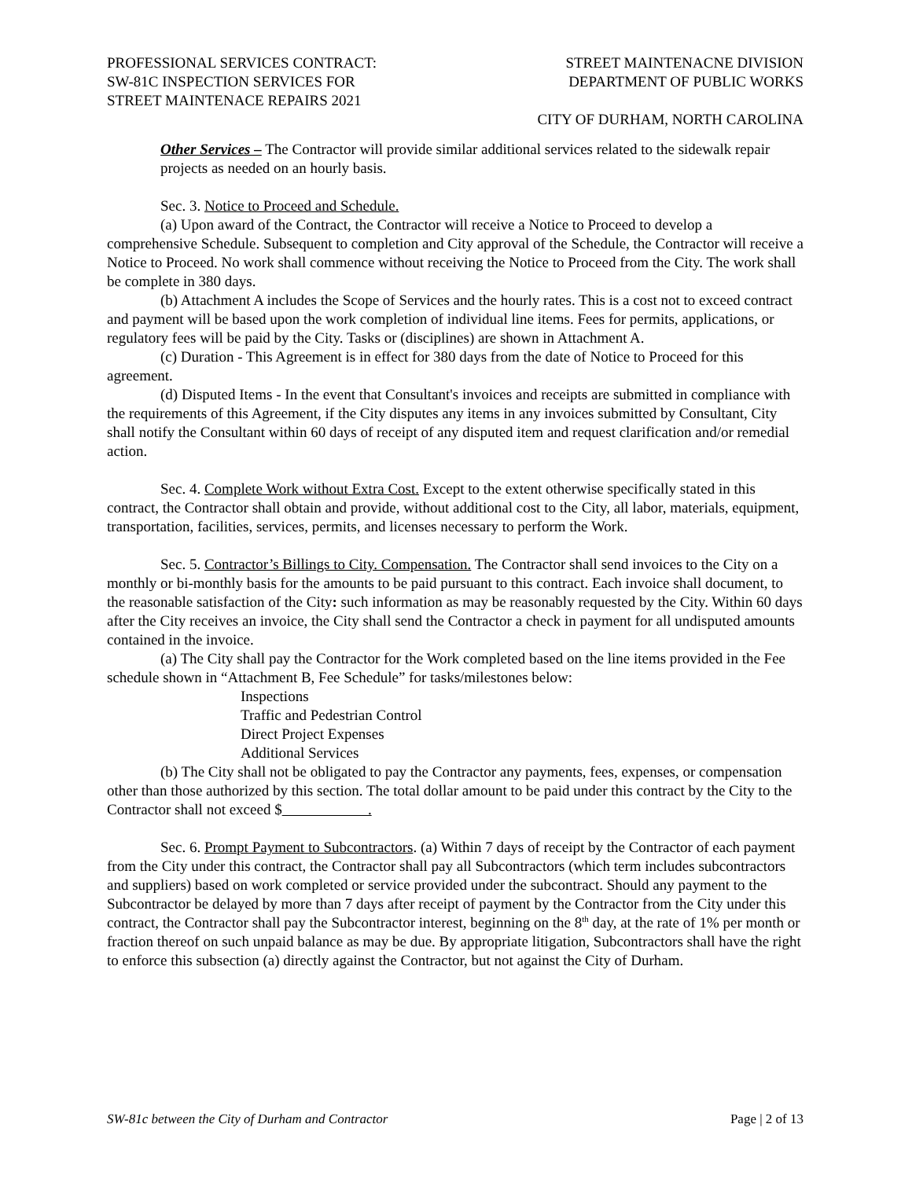PROFESSIONAL SERVICES CONTRACT:
SW-81C INSPECTION SERVICES FOR
STREET MAINTENACE REPAIRS 2021
STREET MAINTENACNE DIVISION
DEPARTMENT OF PUBLIC WORKS
CITY OF DURHAM, NORTH CAROLINA
Other Services – The Contractor will provide similar additional services related to the sidewalk repair projects as needed on an hourly basis.
Sec. 3. Notice to Proceed and Schedule.
(a) Upon award of the Contract, the Contractor will receive a Notice to Proceed to develop a comprehensive Schedule. Subsequent to completion and City approval of the Schedule, the Contractor will receive a Notice to Proceed. No work shall commence without receiving the Notice to Proceed from the City. The work shall be complete in 380 days.
(b) Attachment A includes the Scope of Services and the hourly rates. This is a cost not to exceed contract and payment will be based upon the work completion of individual line items. Fees for permits, applications, or regulatory fees will be paid by the City. Tasks or (disciplines) are shown in Attachment A.
(c) Duration - This Agreement is in effect for 380 days from the date of Notice to Proceed for this agreement.
(d) Disputed Items - In the event that Consultant's invoices and receipts are submitted in compliance with the requirements of this Agreement, if the City disputes any items in any invoices submitted by Consultant, City shall notify the Consultant within 60 days of receipt of any disputed item and request clarification and/or remedial action.
Sec. 4. Complete Work without Extra Cost. Except to the extent otherwise specifically stated in this contract, the Contractor shall obtain and provide, without additional cost to the City, all labor, materials, equipment, transportation, facilities, services, permits, and licenses necessary to perform the Work.
Sec. 5. Contractor’s Billings to City. Compensation. The Contractor shall send invoices to the City on a monthly or bi-monthly basis for the amounts to be paid pursuant to this contract. Each invoice shall document, to the reasonable satisfaction of the City: such information as may be reasonably requested by the City. Within 60 days after the City receives an invoice, the City shall send the Contractor a check in payment for all undisputed amounts contained in the invoice.
(a) The City shall pay the Contractor for the Work completed based on the line items provided in the Fee schedule shown in “Attachment B, Fee Schedule” for tasks/milestones below:
Inspections
Traffic and Pedestrian Control
Direct Project Expenses
Additional Services
(b) The City shall not be obligated to pay the Contractor any payments, fees, expenses, or compensation other than those authorized by this section. The total dollar amount to be paid under this contract by the City to the Contractor shall not exceed $ .
Sec. 6. Prompt Payment to Subcontractors. (a) Within 7 days of receipt by the Contractor of each payment from the City under this contract, the Contractor shall pay all Subcontractors (which term includes subcontractors and suppliers) based on work completed or service provided under the subcontract. Should any payment to the Subcontractor be delayed by more than 7 days after receipt of payment by the Contractor from the City under this contract, the Contractor shall pay the Subcontractor interest, beginning on the 8<sup>th</sup> day, at the rate of 1% per month or fraction thereof on such unpaid balance as may be due. By appropriate litigation, Subcontractors shall have the right to enforce this subsection (a) directly against the Contractor, but not against the City of Durham.
SW-81c between the City of Durham and Contractor Page | 2 of 13